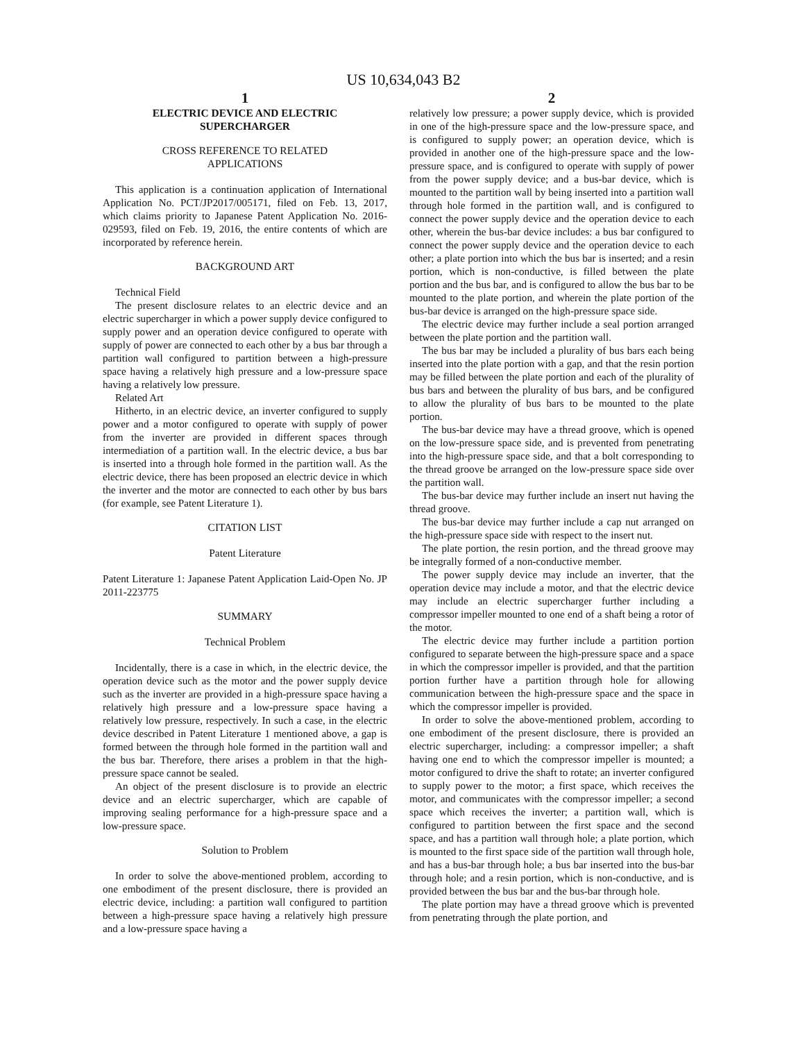US 10,634,043 B2
1
ELECTRIC DEVICE AND ELECTRIC
SUPERCHARGER
CROSS REFERENCE TO RELATED
APPLICATIONS
This application is a continuation application of International Application No. PCT/JP2017/005171, filed on Feb. 13, 2017, which claims priority to Japanese Patent Application No. 2016-029593, filed on Feb. 19, 2016, the entire contents of which are incorporated by reference herein.
BACKGROUND ART
Technical Field
The present disclosure relates to an electric device and an electric supercharger in which a power supply device configured to supply power and an operation device configured to operate with supply of power are connected to each other by a bus bar through a partition wall configured to partition between a high-pressure space having a relatively high pressure and a low-pressure space having a relatively low pressure.
Related Art
Hitherto, in an electric device, an inverter configured to supply power and a motor configured to operate with supply of power from the inverter are provided in different spaces through intermediation of a partition wall. In the electric device, a bus bar is inserted into a through hole formed in the partition wall. As the electric device, there has been proposed an electric device in which the inverter and the motor are connected to each other by bus bars (for example, see Patent Literature 1).
CITATION LIST
Patent Literature
Patent Literature 1: Japanese Patent Application Laid-Open No. JP 2011-223775
SUMMARY
Technical Problem
Incidentally, there is a case in which, in the electric device, the operation device such as the motor and the power supply device such as the inverter are provided in a high-pressure space having a relatively high pressure and a low-pressure space having a relatively low pressure, respectively. In such a case, in the electric device described in Patent Literature 1 mentioned above, a gap is formed between the through hole formed in the partition wall and the bus bar. Therefore, there arises a problem in that the high-pressure space cannot be sealed.
An object of the present disclosure is to provide an electric device and an electric supercharger, which are capable of improving sealing performance for a high-pressure space and a low-pressure space.
Solution to Problem
In order to solve the above-mentioned problem, according to one embodiment of the present disclosure, there is provided an electric device, including: a partition wall configured to partition between a high-pressure space having a relatively high pressure and a low-pressure space having a
2
relatively low pressure; a power supply device, which is provided in one of the high-pressure space and the low-pressure space, and is configured to supply power; an operation device, which is provided in another one of the high-pressure space and the low-pressure space, and is configured to operate with supply of power from the power supply device; and a bus-bar device, which is mounted to the partition wall by being inserted into a partition wall through hole formed in the partition wall, and is configured to connect the power supply device and the operation device to each other, wherein the bus-bar device includes: a bus bar configured to connect the power supply device and the operation device to each other; a plate portion into which the bus bar is inserted; and a resin portion, which is non-conductive, is filled between the plate portion and the bus bar, and is configured to allow the bus bar to be mounted to the plate portion, and wherein the plate portion of the bus-bar device is arranged on the high-pressure space side.
The electric device may further include a seal portion arranged between the plate portion and the partition wall.
The bus bar may be included a plurality of bus bars each being inserted into the plate portion with a gap, and that the resin portion may be filled between the plate portion and each of the plurality of bus bars and between the plurality of bus bars, and be configured to allow the plurality of bus bars to be mounted to the plate portion.
The bus-bar device may have a thread groove, which is opened on the low-pressure space side, and is prevented from penetrating into the high-pressure space side, and that a bolt corresponding to the thread groove be arranged on the low-pressure space side over the partition wall.
The bus-bar device may further include an insert nut having the thread groove.
The bus-bar device may further include a cap nut arranged on the high-pressure space side with respect to the insert nut.
The plate portion, the resin portion, and the thread groove may be integrally formed of a non-conductive member.
The power supply device may include an inverter, that the operation device may include a motor, and that the electric device may include an electric supercharger further including a compressor impeller mounted to one end of a shaft being a rotor of the motor.
The electric device may further include a partition portion configured to separate between the high-pressure space and a space in which the compressor impeller is provided, and that the partition portion further have a partition through hole for allowing communication between the high-pressure space and the space in which the compressor impeller is provided.
In order to solve the above-mentioned problem, according to one embodiment of the present disclosure, there is provided an electric supercharger, including: a compressor impeller; a shaft having one end to which the compressor impeller is mounted; a motor configured to drive the shaft to rotate; an inverter configured to supply power to the motor; a first space, which receives the motor, and communicates with the compressor impeller; a second space which receives the inverter; a partition wall, which is configured to partition between the first space and the second space, and has a partition wall through hole; a plate portion, which is mounted to the first space side of the partition wall through hole, and has a bus-bar through hole; a bus bar inserted into the bus-bar through hole; and a resin portion, which is non-conductive, and is provided between the bus bar and the bus-bar through hole.
The plate portion may have a thread groove which is prevented from penetrating through the plate portion, and